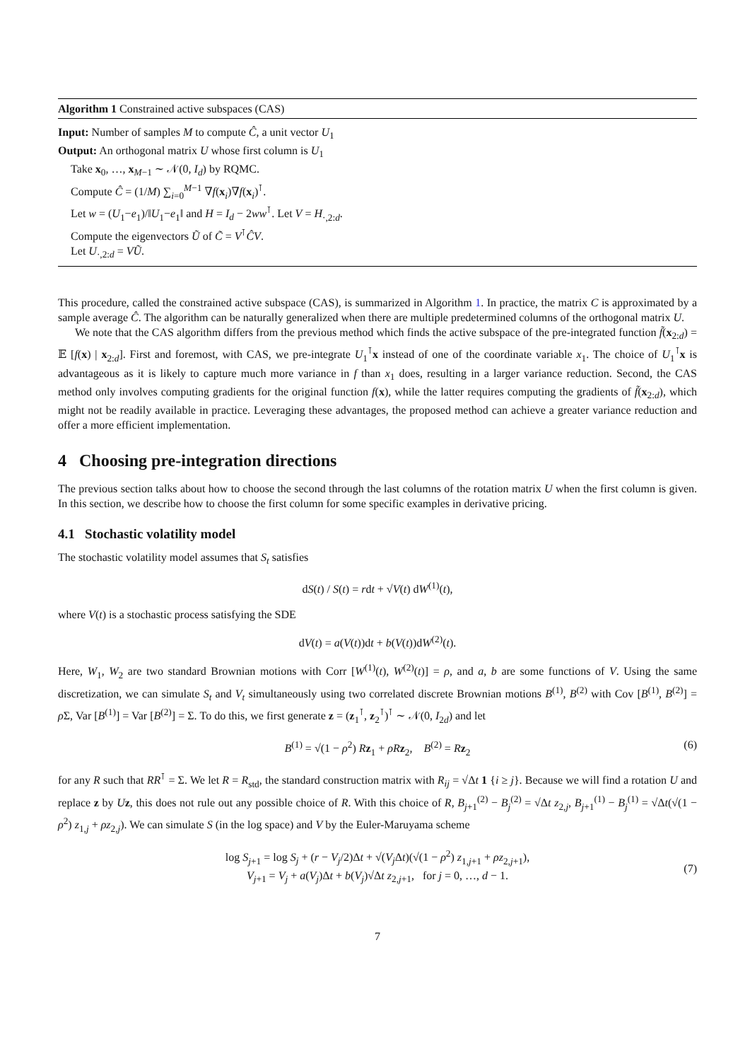Algorithm 1 Constrained active subspaces (CAS)
Input: Number of samples M to compute Ĉ, a unit vector U<sub>1</sub>
Output: An orthogonal matrix U whose first column is U<sub>1</sub>
Take x<sub>0</sub>, …, x<sub>M−1</sub> ∼ 𝒩(0, I<sub>d</sub>) by RQMC.
Compute Ĉ = (1/M) ∑<sub>i=0</sub><sup>M−1</sup> ∇f(x<sub>i</sub>)∇f(x<sub>i</sub>)<sup>⊺</sup>.
Let w = (U<sub>1</sub>−e<sub>1</sub>)/‖U<sub>1</sub>−e<sub>1</sub>‖ and H = I<sub>d</sub> − 2ww<sup>⊺</sup>. Let V = H<sub>·,2:d</sub>.
Compute the eigenvectors Ũ of C̃ = V<sup>⊺</sup>ĈV.
Let U<sub>·,2:d</sub> = VŨ.
This procedure, called the constrained active subspace (CAS), is summarized in Algorithm 1. In practice, the matrix C is approximated by a sample average Ĉ. The algorithm can be naturally generalized when there are multiple predetermined columns of the orthogonal matrix U.
We note that the CAS algorithm differs from the previous method which finds the active subspace of the pre-integrated function f̃(x<sub>2:d</sub>) = 𝔼 [f(x) | x<sub>2:d</sub>]. First and foremost, with CAS, we pre-integrate U<sub>1</sub><sup>⊺</sup>x instead of one of the coordinate variable x<sub>1</sub>. The choice of U<sub>1</sub><sup>⊺</sup>x is advantageous as it is likely to capture much more variance in f than x<sub>1</sub> does, resulting in a larger variance reduction. Second, the CAS method only involves computing gradients for the original function f(x), while the latter requires computing the gradients of f̃(x<sub>2:d</sub>), which might not be readily available in practice. Leveraging these advantages, the proposed method can achieve a greater variance reduction and offer a more efficient implementation.
4 Choosing pre-integration directions
The previous section talks about how to choose the second through the last columns of the rotation matrix U when the first column is given. In this section, we describe how to choose the first column for some specific examples in derivative pricing.
4.1 Stochastic volatility model
The stochastic volatility model assumes that S<sub>t</sub> satisfies
dS(t) / S(t) = rdt + √V(t) dW<sup>(1)</sup>(t),
where V(t) is a stochastic process satisfying the SDE
dV(t) = a(V(t))dt + b(V(t))dW<sup>(2)</sup>(t).
Here, W<sub>1</sub>, W<sub>2</sub> are two standard Brownian motions with Corr [W<sup>(1)</sup>(t), W<sup>(2)</sup>(t)] = ρ, and a, b are some functions of V. Using the same discretization, we can simulate S<sub>t</sub> and V<sub>t</sub> simultaneously using two correlated discrete Brownian motions B<sup>(1)</sup>, B<sup>(2)</sup> with Cov [B<sup>(1)</sup>, B<sup>(2)</sup>] = ρ Σ, Var [B<sup>(1)</sup>] = Var [B<sup>(2)</sup>] = Σ. To do this, we first generate z = (z<sub>1</sub><sup>⊺</sup>, z<sub>2</sub><sup>⊺</sup>)<sup>⊺</sup> ∼ 𝒩(0, I<sub>2d</sub>) and let
B<sup>(1)</sup> = √(1 − ρ<sup>2</sup>) Rz<sub>1</sub> + ρR z<sub>2</sub>, B<sup>(2)</sup> = Rz<sub>2</sub> (6)
for any R such that RR<sup>⊺</sup> = Σ. We let R = R<sub>std</sub>, the standard construction matrix with R<sub>ij</sub> = √Δt 1 {i ≥ j}. Because we will find a rotation U and replace z by Uz, this does not rule out any possible choice of R. With this choice of R, B<sub>j+1</sub><sup>(2)</sup> − B<sub>j</sub><sup>(2)</sup> = √Δt z<sub>2,j</sub>, B<sub>j+1</sub><sup>(1)</sup> − B<sub>j</sub><sup>(1)</sup> = √Δt(√(1 − ρ<sup>2</sup>) z<sub>1,j</sub> + ρz<sub>2,j</sub>). We can simulate S (in the log space) and V by the Euler-Maruyama scheme
log S<sub>j+1</sub> = log S<sub>j</sub> + (r − V<sub>j</sub>/2)Δt + √(V<sub>j</sub> Δt)(√(1 − ρ<sup>2</sup>) z<sub>1,j+1</sub> + ρz<sub>2,j+1</sub>),
V<sub>j+1</sub> = V<sub>j</sub> + a(V<sub>j</sub>)Δt + b(V<sub>j</sub>)√Δt z<sub>2,j+1</sub>, for j = 0, …, d − 1.
(7)
7